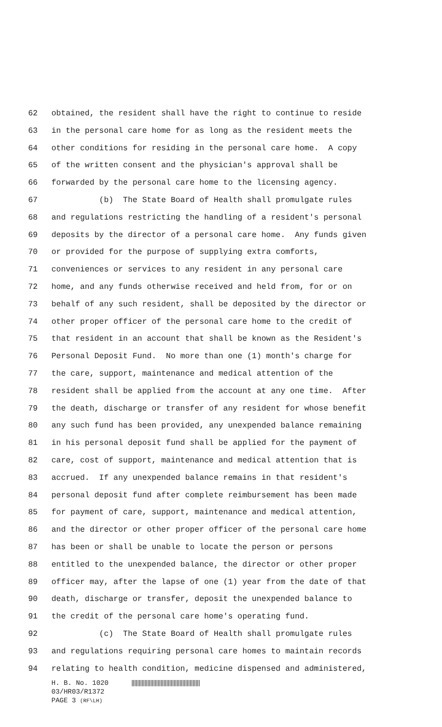62 obtained, the resident shall have the right to continue to reside
63 in the personal care home for as long as the resident meets the
64 other conditions for residing in the personal care home. A copy
65 of the written consent and the physician's approval shall be
66 forwarded by the personal care home to the licensing agency.
67 (b) The State Board of Health shall promulgate rules
68 and regulations restricting the handling of a resident's personal
69 deposits by the director of a personal care home. Any funds given
70 or provided for the purpose of supplying extra comforts,
71 conveniences or services to any resident in any personal care
72 home, and any funds otherwise received and held from, for or on
73 behalf of any such resident, shall be deposited by the director or
74 other proper officer of the personal care home to the credit of
75 that resident in an account that shall be known as the Resident's
76 Personal Deposit Fund. No more than one (1) month's charge for
77 the care, support, maintenance and medical attention of the
78 resident shall be applied from the account at any one time. After
79 the death, discharge or transfer of any resident for whose benefit
80 any such fund has been provided, any unexpended balance remaining
81 in his personal deposit fund shall be applied for the payment of
82 care, cost of support, maintenance and medical attention that is
83 accrued. If any unexpended balance remains in that resident's
84 personal deposit fund after complete reimbursement has been made
85 for payment of care, support, maintenance and medical attention,
86 and the director or other proper officer of the personal care home
87 has been or shall be unable to locate the person or persons
88 entitled to the unexpended balance, the director or other proper
89 officer may, after the lapse of one (1) year from the date of that
90 death, discharge or transfer, deposit the unexpended balance to
91 the credit of the personal care home's operating fund.
92 (c) The State Board of Health shall promulgate rules
93 and regulations requiring personal care homes to maintain records
94 relating to health condition, medicine dispensed and administered,
H. B. No. 1020
03/HR03/R1372
PAGE 3 (RF\LH)